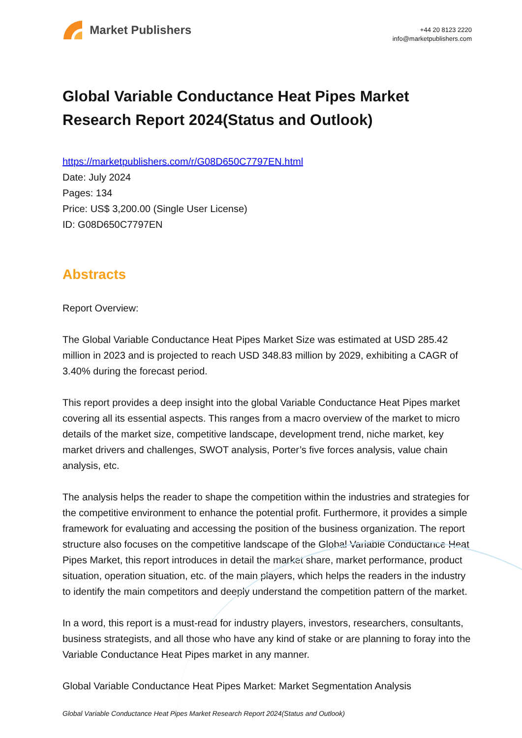Market Publishers
+44 20 8123 2220
info@marketpublishers.com
Global Variable Conductance Heat Pipes Market Research Report 2024(Status and Outlook)
https://marketpublishers.com/r/G08D650C7797EN.html
Date: July 2024
Pages: 134
Price: US$ 3,200.00 (Single User License)
ID: G08D650C7797EN
Abstracts
Report Overview:
The Global Variable Conductance Heat Pipes Market Size was estimated at USD 285.42 million in 2023 and is projected to reach USD 348.83 million by 2029, exhibiting a CAGR of 3.40% during the forecast period.
This report provides a deep insight into the global Variable Conductance Heat Pipes market covering all its essential aspects. This ranges from a macro overview of the market to micro details of the market size, competitive landscape, development trend, niche market, key market drivers and challenges, SWOT analysis, Porter’s five forces analysis, value chain analysis, etc.
The analysis helps the reader to shape the competition within the industries and strategies for the competitive environment to enhance the potential profit. Furthermore, it provides a simple framework for evaluating and accessing the position of the business organization. The report structure also focuses on the competitive landscape of the Global Variable Conductance Heat Pipes Market, this report introduces in detail the market share, market performance, product situation, operation situation, etc. of the main players, which helps the readers in the industry to identify the main competitors and deeply understand the competition pattern of the market.
In a word, this report is a must-read for industry players, investors, researchers, consultants, business strategists, and all those who have any kind of stake or are planning to foray into the Variable Conductance Heat Pipes market in any manner.
Global Variable Conductance Heat Pipes Market: Market Segmentation Analysis
Global Variable Conductance Heat Pipes Market Research Report 2024(Status and Outlook)